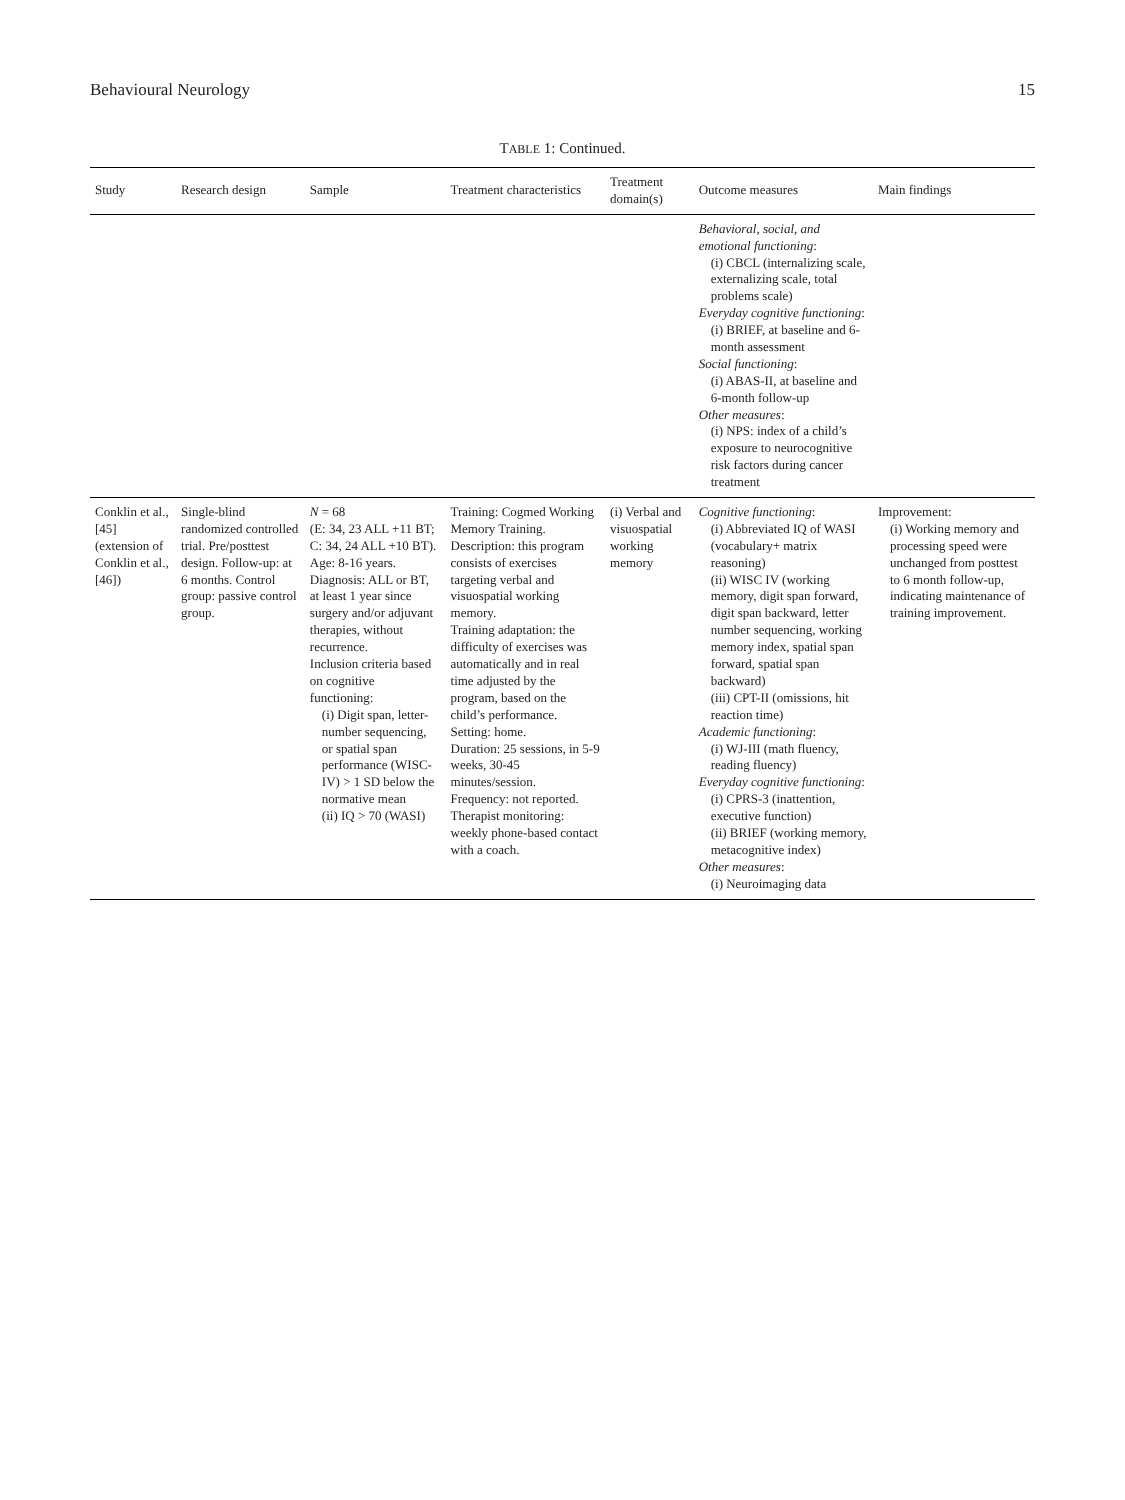Behavioural Neurology 15
TABLE 1: Continued.
| Study | Research design | Sample | Treatment characteristics | Treatment domain(s) | Outcome measures | Main findings |
| --- | --- | --- | --- | --- | --- | --- |
| | | | | | Behavioral, social, and emotional functioning : (i) CBCL (internalizing scale, externalizing scale, total problems scale) Everyday cognitive functioning : (i) BRIEF, at baseline and 6-month assessment Social functioning : (i) ABAS-II, at baseline and 6-month follow-up Other measures : (i) NPS: index of a child’s exposure to neurocognitive risk factors during cancer treatment | |
| Conklin et al., [45] (extension of Conklin et al., [46]) | Single-blind randomized controlled trial. Pre/posttest design. Follow-up: at 6 months. Control group: passive control group. | N = 68 (E: 34, 23 ALL +11 BT; C: 34, 24 ALL +10 BT). Age: 8-16 years. Diagnosis: ALL or BT, at least 1 year since surgery and/or adjuvant therapies, without recurrence. Inclusion criteria based on cognitive functioning: (i) Digit span, letter-number sequencing, or spatial span performance (WISC-IV) > 1 SD below the normative mean (ii) IQ > 70 (WASI) | Training: Cogmed Working Memory Training. Description: this program consists of exercises targeting verbal and visuospatial working memory. Training adaptation: the difficulty of exercises was automatically and in real time adjusted by the program, based on the child’s performance. Setting: home. Duration: 25 sessions, in 5-9 weeks, 30-45 minutes/session. Frequency: not reported. Therapist monitoring: weekly phone-based contact with a coach. | (i) Verbal and visuospatial working memory | Cognitive functioning : (i) Abbreviated IQ of WASI (vocabulary+ matrix reasoning) (ii) WISC IV (working memory, digit span forward, digit span backward, letter number sequencing, working memory index, spatial span forward, spatial span backward) (iii) CPT-II (omissions, hit reaction time) Academic functioning : (i) WJ-III (math fluency, reading fluency) Everyday cognitive functioning : (i) CPRS-3 (inattention, executive function) (ii) BRIEF (working memory, metacognitive index) Other measures : (i) Neuroimaging data | Improvement: (i) Working memory and processing speed were unchanged from posttest to 6 month follow-up, indicating maintenance of training improvement. |